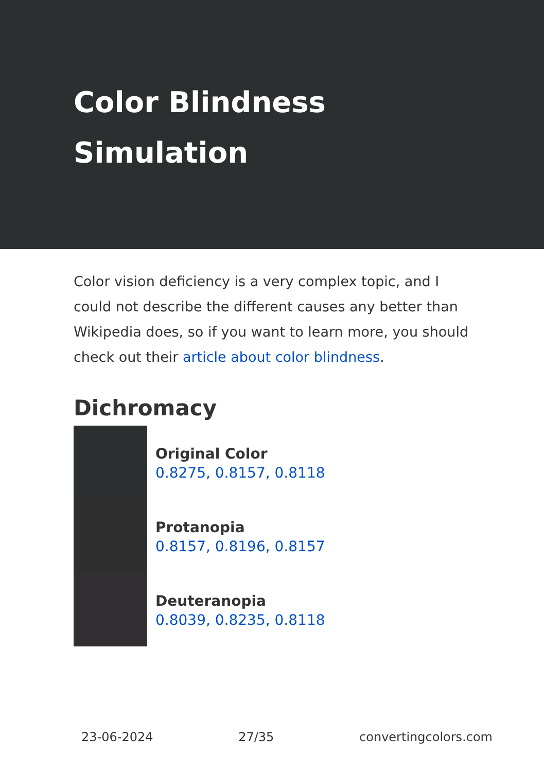Color Blindness Simulation
Color vision deficiency is a very complex topic, and I could not describe the different causes any better than Wikipedia does, so if you want to learn more, you should check out their article about color blindness.
Dichromacy
Original Color
0.8275, 0.8157, 0.8118
Protanopia
0.8157, 0.8196, 0.8157
Deuteranopia
0.8039, 0.8235, 0.8118
23-06-2024 27/35 convertingcolors.com